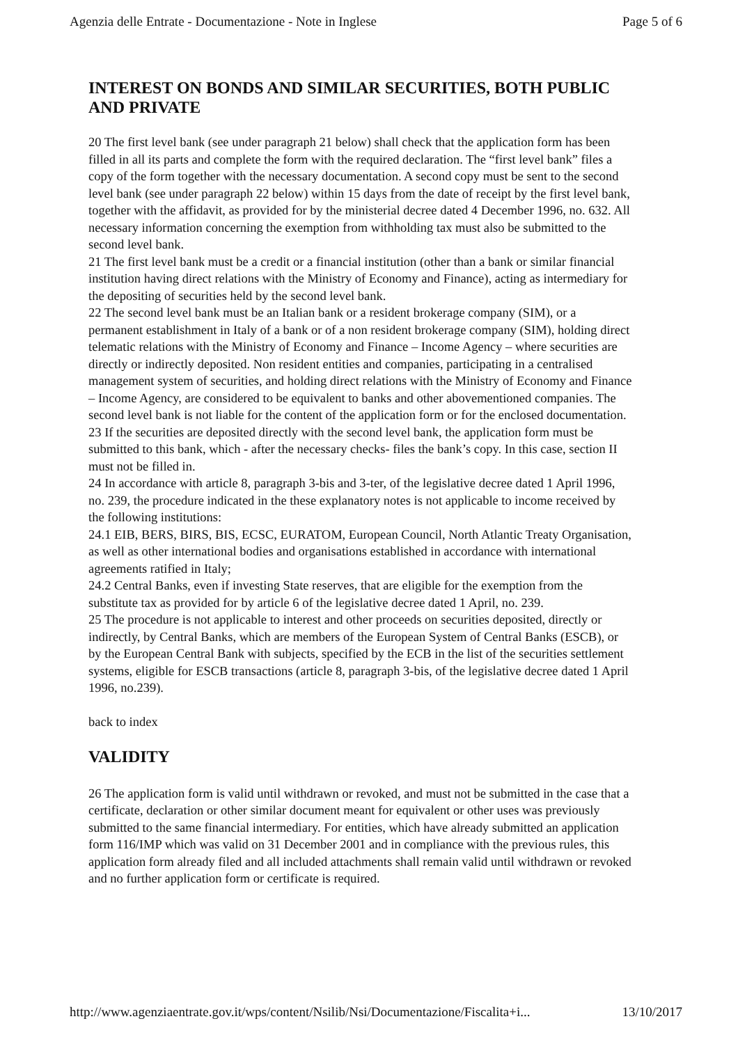Agenzia delle Entrate - Documentazione - Note in Inglese Page 5 of 6
INTEREST ON BONDS AND SIMILAR SECURITIES, BOTH PUBLIC AND PRIVATE
20 The first level bank (see under paragraph 21 below) shall check that the application form has been filled in all its parts and complete the form with the required declaration. The “first level bank” files a copy of the form together with the necessary documentation. A second copy must be sent to the second level bank (see under paragraph 22 below) within 15 days from the date of receipt by the first level bank, together with the affidavit, as provided for by the ministerial decree dated 4 December 1996, no. 632. All necessary information concerning the exemption from withholding tax must also be submitted to the second level bank.
21 The first level bank must be a credit or a financial institution (other than a bank or similar financial institution having direct relations with the Ministry of Economy and Finance), acting as intermediary for the depositing of securities held by the second level bank.
22 The second level bank must be an Italian bank or a resident brokerage company (SIM), or a permanent establishment in Italy of a bank or of a non resident brokerage company (SIM), holding direct telematic relations with the Ministry of Economy and Finance – Income Agency – where securities are directly or indirectly deposited. Non resident entities and companies, participating in a centralised management system of securities, and holding direct relations with the Ministry of Economy and Finance – Income Agency, are considered to be equivalent to banks and other abovementioned companies. The second level bank is not liable for the content of the application form or for the enclosed documentation.
23 If the securities are deposited directly with the second level bank, the application form must be submitted to this bank, which - after the necessary checks- files the bank’s copy. In this case, section II must not be filled in.
24 In accordance with article 8, paragraph 3-bis and 3-ter, of the legislative decree dated 1 April 1996, no. 239, the procedure indicated in the these explanatory notes is not applicable to income received by the following institutions:
24.1 EIB, BERS, BIRS, BIS, ECSC, EURATOM, European Council, North Atlantic Treaty Organisation, as well as other international bodies and organisations established in accordance with international agreements ratified in Italy;
24.2 Central Banks, even if investing State reserves, that are eligible for the exemption from the substitute tax as provided for by article 6 of the legislative decree dated 1 April, no. 239.
25 The procedure is not applicable to interest and other proceeds on securities deposited, directly or indirectly, by Central Banks, which are members of the European System of Central Banks (ESCB), or by the European Central Bank with subjects, specified by the ECB in the list of the securities settlement systems, eligible for ESCB transactions (article 8, paragraph 3-bis, of the legislative decree dated 1 April 1996, no.239).
back to index
VALIDITY
26 The application form is valid until withdrawn or revoked, and must not be submitted in the case that a certificate, declaration or other similar document meant for equivalent or other uses was previously submitted to the same financial intermediary. For entities, which have already submitted an application form 116/IMP which was valid on 31 December 2001 and in compliance with the previous rules, this application form already filed and all included attachments shall remain valid until withdrawn or revoked and no further application form or certificate is required.
http://www.agenziaentrate.gov.it/wps/content/Nsilib/Nsi/Documentazione/Fiscalita+i... 13/10/2017